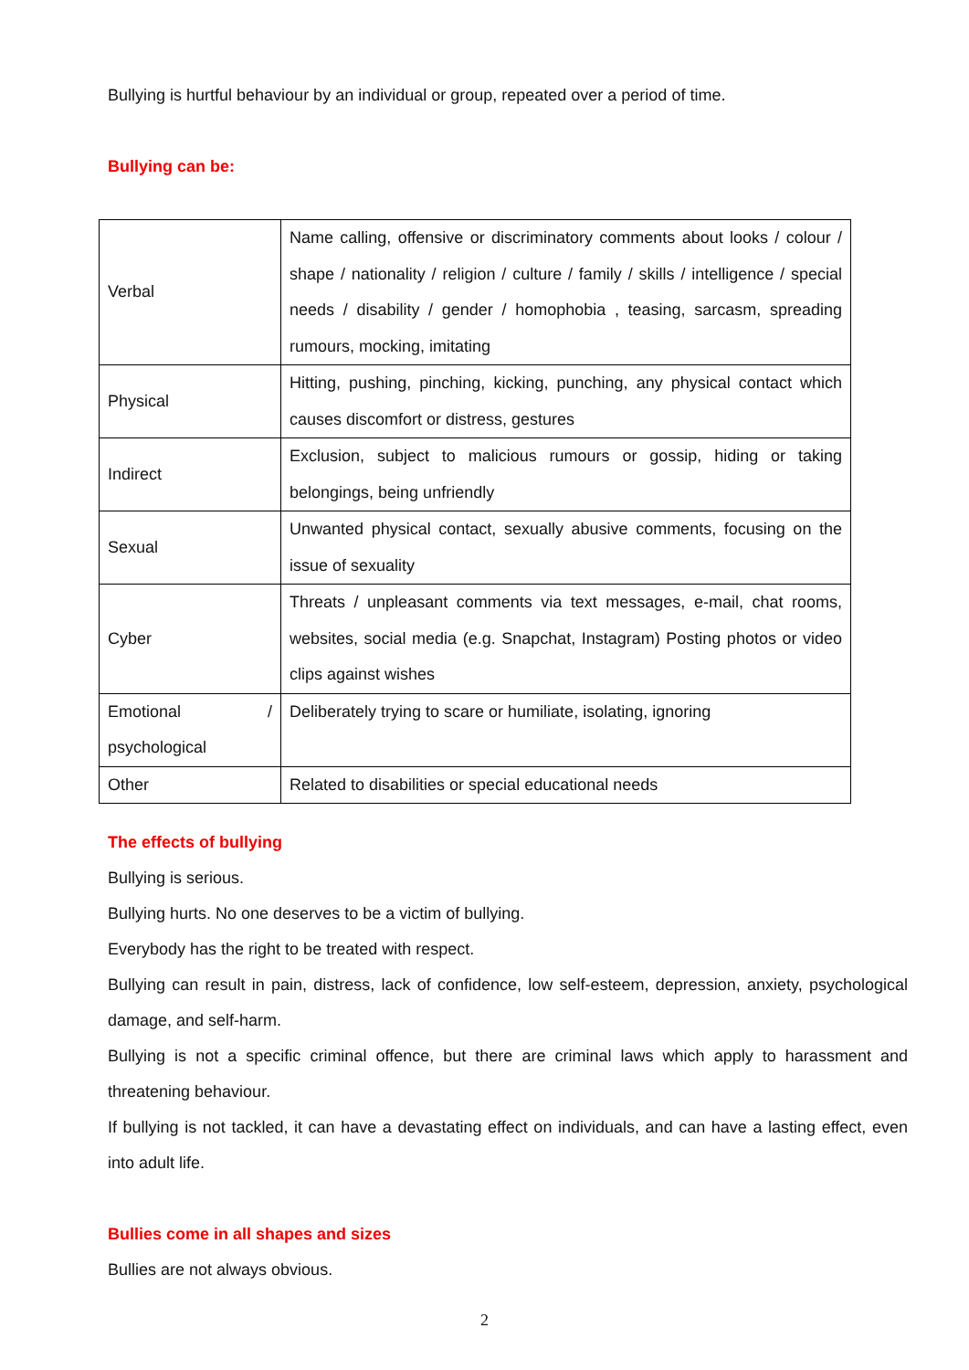Bullying is hurtful behaviour by an individual or group, repeated over a period of time.
Bullying can be:
| Verbal | Name calling, offensive or discriminatory comments about looks / colour / shape / nationality / religion / culture / family / skills / intelligence / special needs / disability / gender / homophobia , teasing, sarcasm, spreading rumours, mocking, imitating |
| Physical | Hitting, pushing, pinching, kicking, punching, any physical contact which causes discomfort or distress, gestures |
| Indirect | Exclusion, subject to malicious rumours or gossip, hiding or taking belongings, being unfriendly |
| Sexual | Unwanted physical contact, sexually abusive comments, focusing on the issue of sexuality |
| Cyber | Threats / unpleasant comments via text messages, e-mail, chat rooms, websites, social media (e.g. Snapchat, Instagram) Posting photos or video clips against wishes |
| Emotional / psychological | Deliberately trying to scare or humiliate, isolating, ignoring |
| Other | Related to disabilities or special educational needs |
The effects of bullying
Bullying is serious.
Bullying hurts. No one deserves to be a victim of bullying.
Everybody has the right to be treated with respect.
Bullying can result in pain, distress, lack of confidence, low self-esteem, depression, anxiety, psychological damage, and self-harm.
Bullying is not a specific criminal offence, but there are criminal laws which apply to harassment and threatening behaviour.
If bullying is not tackled, it can have a devastating effect on individuals, and can have a lasting effect, even into adult life.
Bullies come in all shapes and sizes
Bullies are not always obvious.
2